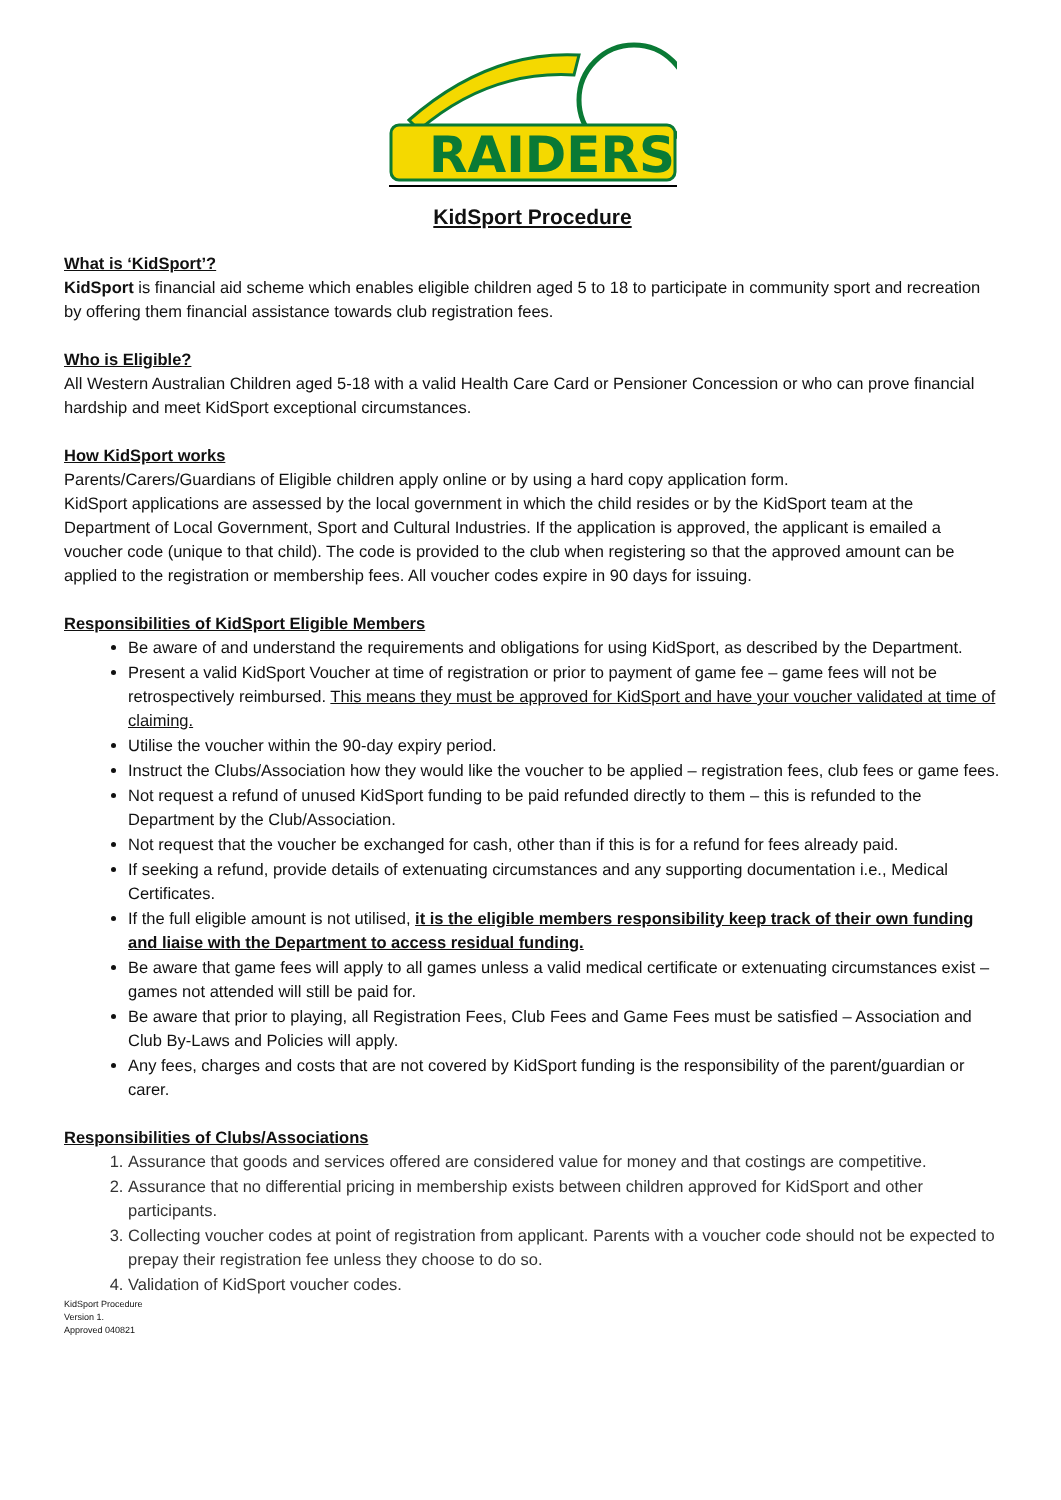RAIDERS
KidSport Procedure
What is ‘KidSport’?
KidSport is financial aid scheme which enables eligible children aged 5 to 18 to participate in community sport and recreation by offering them financial assistance towards club registration fees.
Who is Eligible?
All Western Australian Children aged 5-18 with a valid Health Care Card or Pensioner Concession or who can prove financial hardship and meet KidSport exceptional circumstances.
How KidSport works
Parents/Carers/Guardians of Eligible children apply online or by using a hard copy application form.
KidSport applications are assessed by the local government in which the child resides or by the KidSport team at the Department of Local Government, Sport and Cultural Industries. If the application is approved, the applicant is emailed a voucher code (unique to that child). The code is provided to the club when registering so that the approved amount can be applied to the registration or membership fees. All voucher codes expire in 90 days for issuing.
Responsibilities of KidSport Eligible Members
Be aware of and understand the requirements and obligations for using KidSport, as described by the Department.
Present a valid KidSport Voucher at time of registration or prior to payment of game fee – game fees will not be retrospectively reimbursed. This means they must be approved for KidSport and have your voucher validated at time of claiming.
Utilise the voucher within the 90-day expiry period.
Instruct the Clubs/Association how they would like the voucher to be applied – registration fees, club fees or game fees.
Not request a refund of unused KidSport funding to be paid refunded directly to them – this is refunded to the Department by the Club/Association.
Not request that the voucher be exchanged for cash, other than if this is for a refund for fees already paid.
If seeking a refund, provide details of extenuating circumstances and any supporting documentation i.e., Medical Certificates.
If the full eligible amount is not utilised, it is the eligible members responsibility keep track of their own funding and liaise with the Department to access residual funding.
Be aware that game fees will apply to all games unless a valid medical certificate or extenuating circumstances exist – games not attended will still be paid for.
Be aware that prior to playing, all Registration Fees, Club Fees and Game Fees must be satisfied – Association and Club By-Laws and Policies will apply.
Any fees, charges and costs that are not covered by KidSport funding is the responsibility of the parent/guardian or carer.
Responsibilities of Clubs/Associations
1. Assurance that goods and services offered are considered value for money and that costings are competitive.
2. Assurance that no differential pricing in membership exists between children approved for KidSport and other participants.
3. Collecting voucher codes at point of registration from applicant. Parents with a voucher code should not be expected to prepay their registration fee unless they choose to do so.
4. Validation of KidSport voucher codes.
KidSport Procedure
Version 1.
Approved 040821